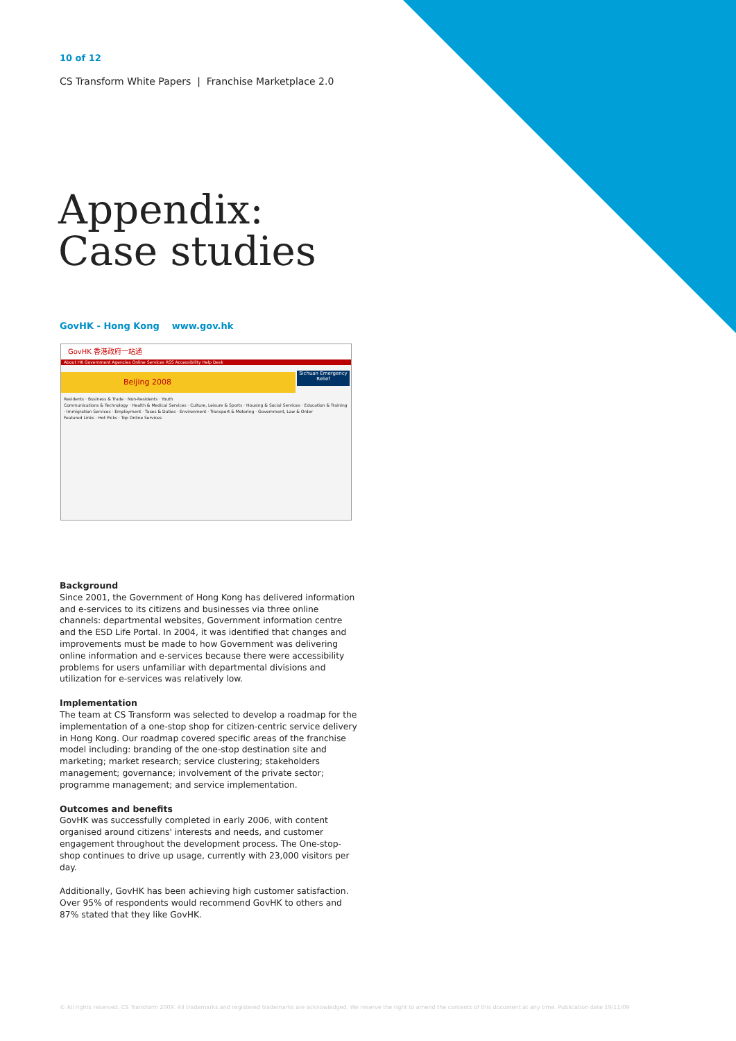10 of 12
CS Transform White Papers | Franchise Marketplace 2.0
Appendix:
Case studies
GovHK - Hong Kong www.gov.hk
GovHK 香港政府一站通
About HK Government Agencies Online Services RSS Accessibility Help Desk
Beijing 2008
Sichuan Emergency Relief
Residents · Business & Trade · Non-Residents · Youth
Communications & Technology · Health & Medical Services · Culture, Leisure & Sports · Housing & Social Services · Education & Training · Immigration Services · Employment · Taxes & Duties · Environment · Transport & Motoring · Government, Law & Order
Featured Links · Hot Picks · Top Online Services
Background
Since 2001, the Government of Hong Kong has delivered information and e-services to its citizens and businesses via three online channels: departmental websites, Government information centre and the ESD Life Portal. In 2004, it was identified that changes and improvements must be made to how Government was delivering online information and e-services because there were accessibility problems for users unfamiliar with departmental divisions and utilization for e-services was relatively low.
Implementation
The team at CS Transform was selected to develop a roadmap for the implementation of a one-stop shop for citizen-centric service delivery in Hong Kong. Our roadmap covered specific areas of the franchise model including: branding of the one-stop destination site and marketing; market research; service clustering; stakeholders management; governance; involvement of the private sector; programme management; and service implementation.
Outcomes and benefits
GovHK was successfully completed in early 2006, with content organised around citizens' interests and needs, and customer engagement throughout the development process. The One-stop-shop continues to drive up usage, currently with 23,000 visitors per day.
Additionally, GovHK has been achieving high customer satisfaction. Over 95% of respondents would recommend GovHK to others and 87% stated that they like GovHK.
© All rights reserved. CS Transform 2009. All trademarks and registered trademarks are acknowledged. We reserve the right to amend the contents of this document at any time. Publication date 19/11/09